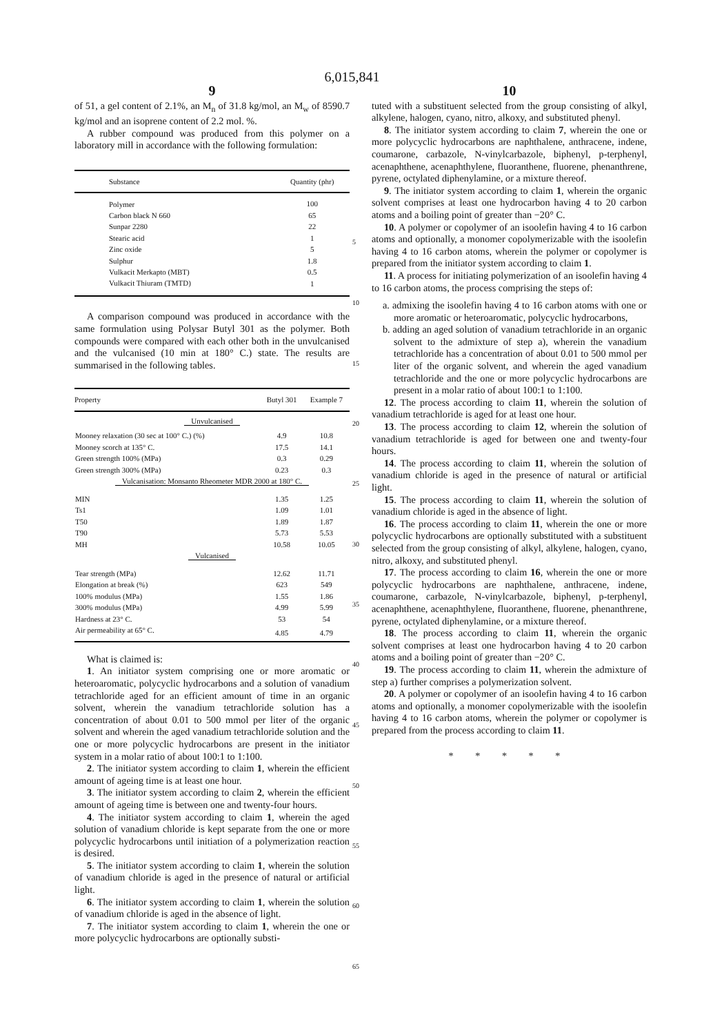6,015,841
9
of 51, a gel content of 2.1%, an M<sub>n</sub> of 31.8 kg/mol, an M<sub>w</sub> of 8590.7 kg/mol and an isoprene content of 2.2 mol. %.
A rubber compound was produced from this polymer on a laboratory mill in accordance with the following formulation:
| Substance | Quantity (phr) |
| --- | --- |
| Polymer | 100 |
| Carbon black N 660 | 65 |
| Sunpar 2280 | 22 |
| Stearic acid | 1 |
| Zinc oxide | 5 |
| Sulphur | 1.8 |
| Vulkacit Merkapto (MBT) | 0.5 |
| Vulkacit Thiuram (TMTD) | 1 |
A comparison compound was produced in accordance with the same formulation using Polysar Butyl 301 as the polymer. Both compounds were compared with each other both in the unvulcanised and the vulcanised (10 min at 180° C.) state. The results are summarised in the following tables.
| Property | Butyl 301 | Example 7 |
| --- | --- | --- |
| Unvulcanised | | |
| Mooney relaxation (30 sec at 100° C.) (%) | 4.9 | 10.8 |
| Mooney scorch at 135° C. | 17.5 | 14.1 |
| Green strength 100% (MPa) | 0.3 | 0.29 |
| Green strength 300% (MPa) | 0.23 | 0.3 |
| Vulcanisation: Monsanto Rheometer MDR 2000 at 180° C. | | |
| MIN | 1.35 | 1.25 |
| Ts1 | 1.09 | 1.01 |
| T50 | 1.89 | 1.87 |
| T90 | 5.73 | 5.53 |
| MH | 10.58 | 10.05 |
| Vulcanised | | |
| Tear strength (MPa) | 12.62 | 11.71 |
| Elongation at break (%) | 623 | 549 |
| 100% modulus (MPa) | 1.55 | 1.86 |
| 300% modulus (MPa) | 4.99 | 5.99 |
| Hardness at 23° C. | 53 | 54 |
| Air permeability at 65° C. | 4.85 | 4.79 |
What is claimed is:
1. An initiator system comprising one or more aromatic or heteroaromatic, polycyclic hydrocarbons and a solution of vanadium tetrachloride aged for an efficient amount of time in an organic solvent, wherein the vanadium tetrachloride solution has a concentration of about 0.01 to 500 mmol per liter of the organic solvent and wherein the aged vanadium tetrachloride solution and the one or more polycyclic hydrocarbons are present in the initiator system in a molar ratio of about 100:1 to 1:100.
2. The initiator system according to claim 1, wherein the efficient amount of ageing time is at least one hour.
3. The initiator system according to claim 2, wherein the efficient amount of ageing time is between one and twenty-four hours.
4. The initiator system according to claim 1, wherein the aged solution of vanadium chloride is kept separate from the one or more polycyclic hydrocarbons until initiation of a polymerization reaction is desired.
5. The initiator system according to claim 1, wherein the solution of vanadium chloride is aged in the presence of natural or artificial light.
6. The initiator system according to claim 1, wherein the solution of vanadium chloride is aged in the absence of light.
7. The initiator system according to claim 1, wherein the one or more polycyclic hydrocarbons are optionally substi-
5
10
15
20
25
30
35
40
45
50
55
60
65
10
tuted with a substituent selected from the group consisting of alkyl, alkylene, halogen, cyano, nitro, alkoxy, and substituted phenyl.
8. The initiator system according to claim 7, wherein the one or more polycyclic hydrocarbons are naphthalene, anthracene, indene, coumarone, carbazole, N-vinylcarbazole, biphenyl, p-terphenyl, acenaphthene, acenaphthylene, fluoranthene, fluorene, phenanthrene, pyrene, octylated diphenylamine, or a mixture thereof.
9. The initiator system according to claim 1, wherein the organic solvent comprises at least one hydrocarbon having 4 to 20 carbon atoms and a boiling point of greater than −20° C.
10. A polymer or copolymer of an isoolefin having 4 to 16 carbon atoms and optionally, a monomer copolymerizable with the isoolefin having 4 to 16 carbon atoms, wherein the polymer or copolymer is prepared from the initiator system according to claim 1.
11. A process for initiating polymerization of an isoolefin having 4 to 16 carbon atoms, the process comprising the steps of:
a. admixing the isoolefin having 4 to 16 carbon atoms with one or more aromatic or heteroaromatic, polycyclic hydrocarbons,
b. adding an aged solution of vanadium tetrachloride in an organic solvent to the admixture of step a), wherein the vanadium tetrachloride has a concentration of about 0.01 to 500 mmol per liter of the organic solvent, and wherein the aged vanadium tetrachloride and the one or more polycyclic hydrocarbons are present in a molar ratio of about 100:1 to 1:100.
12. The process according to claim 11, wherein the solution of vanadium tetrachloride is aged for at least one hour.
13. The process according to claim 12, wherein the solution of vanadium tetrachloride is aged for between one and twenty-four hours.
14. The process according to claim 11, wherein the solution of vanadium chloride is aged in the presence of natural or artificial light.
15. The process according to claim 11, wherein the solution of vanadium chloride is aged in the absence of light.
16. The process according to claim 11, wherein the one or more polycyclic hydrocarbons are optionally substituted with a substituent selected from the group consisting of alkyl, alkylene, halogen, cyano, nitro, alkoxy, and substituted phenyl.
17. The process according to claim 16, wherein the one or more polycyclic hydrocarbons are naphthalene, anthracene, indene, coumarone, carbazole, N-vinylcarbazole, biphenyl, p-terphenyl, acenaphthene, acenaphthylene, fluoranthene, fluorene, phenanthrene, pyrene, octylated diphenylamine, or a mixture thereof.
18. The process according to claim 11, wherein the organic solvent comprises at least one hydrocarbon having 4 to 20 carbon atoms and a boiling point of greater than −20° C.
19. The process according to claim 11, wherein the admixture of step a) further comprises a polymerization solvent.
20. A polymer or copolymer of an isoolefin having 4 to 16 carbon atoms and optionally, a monomer copolymerizable with the isoolefin having 4 to 16 carbon atoms, wherein the polymer or copolymer is prepared from the process according to claim 11.
* * * * *